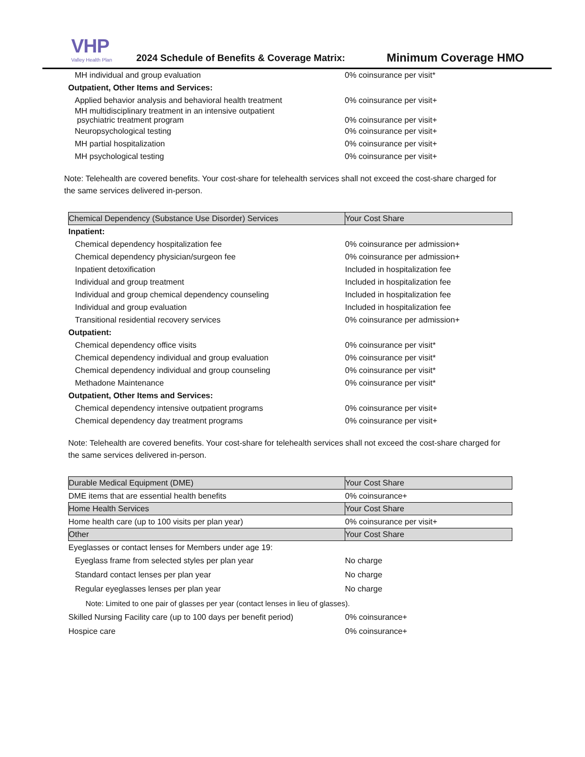VHP
Valley Health Plan
2024 Schedule of Benefits & Coverage Matrix:
Minimum Coverage HMO
| MH individual and group evaluation | 0% coinsurance per visit* |
| Outpatient, Other Items and Services: | |
| Applied behavior analysis and behavioral health treatment | 0% coinsurance per visit+ |
| MH multidisciplinary treatment in an intensive outpatient psychiatric treatment program | 0% coinsurance per visit+ |
| Neuropsychological testing | 0% coinsurance per visit+ |
| MH partial hospitalization | 0% coinsurance per visit+ |
| MH psychological testing | 0% coinsurance per visit+ |
Note: Telehealth are covered benefits. Your cost-share for telehealth services shall not exceed the cost-share charged for the same services delivered in-person.
| Chemical Dependency (Substance Use Disorder) Services | Your Cost Share |
| --- | --- |
| Inpatient: | |
| Chemical dependency hospitalization fee | 0% coinsurance per admission+ |
| Chemical dependency physician/surgeon fee | 0% coinsurance per admission+ |
| Inpatient detoxification | Included in hospitalization fee |
| Individual and group treatment | Included in hospitalization fee |
| Individual and group chemical dependency counseling | Included in hospitalization fee |
| Individual and group evaluation | Included in hospitalization fee |
| Transitional residential recovery services | 0% coinsurance per admission+ |
| Outpatient: | |
| Chemical dependency office visits | 0% coinsurance per visit* |
| Chemical dependency individual and group evaluation | 0% coinsurance per visit* |
| Chemical dependency individual and group counseling | 0% coinsurance per visit* |
| Methadone Maintenance | 0% coinsurance per visit* |
| Outpatient, Other Items and Services: | |
| Chemical dependency intensive outpatient programs | 0% coinsurance per visit+ |
| Chemical dependency day treatment programs | 0% coinsurance per visit+ |
Note: Telehealth are covered benefits. Your cost-share for telehealth services shall not exceed the cost-share charged for the same services delivered in-person.
| Durable Medical Equipment (DME) | Your Cost Share |
| --- | --- |
| DME items that are essential health benefits | 0% coinsurance+ |
| Home Health Services | Your Cost Share |
| Home health care (up to 100 visits per plan year) | 0% coinsurance per visit+ |
| Other | Your Cost Share |
| Eyeglasses or contact lenses for Members under age 19: | |
| Eyeglass frame from selected styles per plan year | No charge |
| Standard contact lenses per plan year | No charge |
| Regular eyeglasses lenses per plan year | No charge |
| Note: Limited to one pair of glasses per year (contact lenses in lieu of glasses). | |
| Skilled Nursing Facility care (up to 100 days per benefit period) | 0% coinsurance+ |
| Hospice care | 0% coinsurance+ |